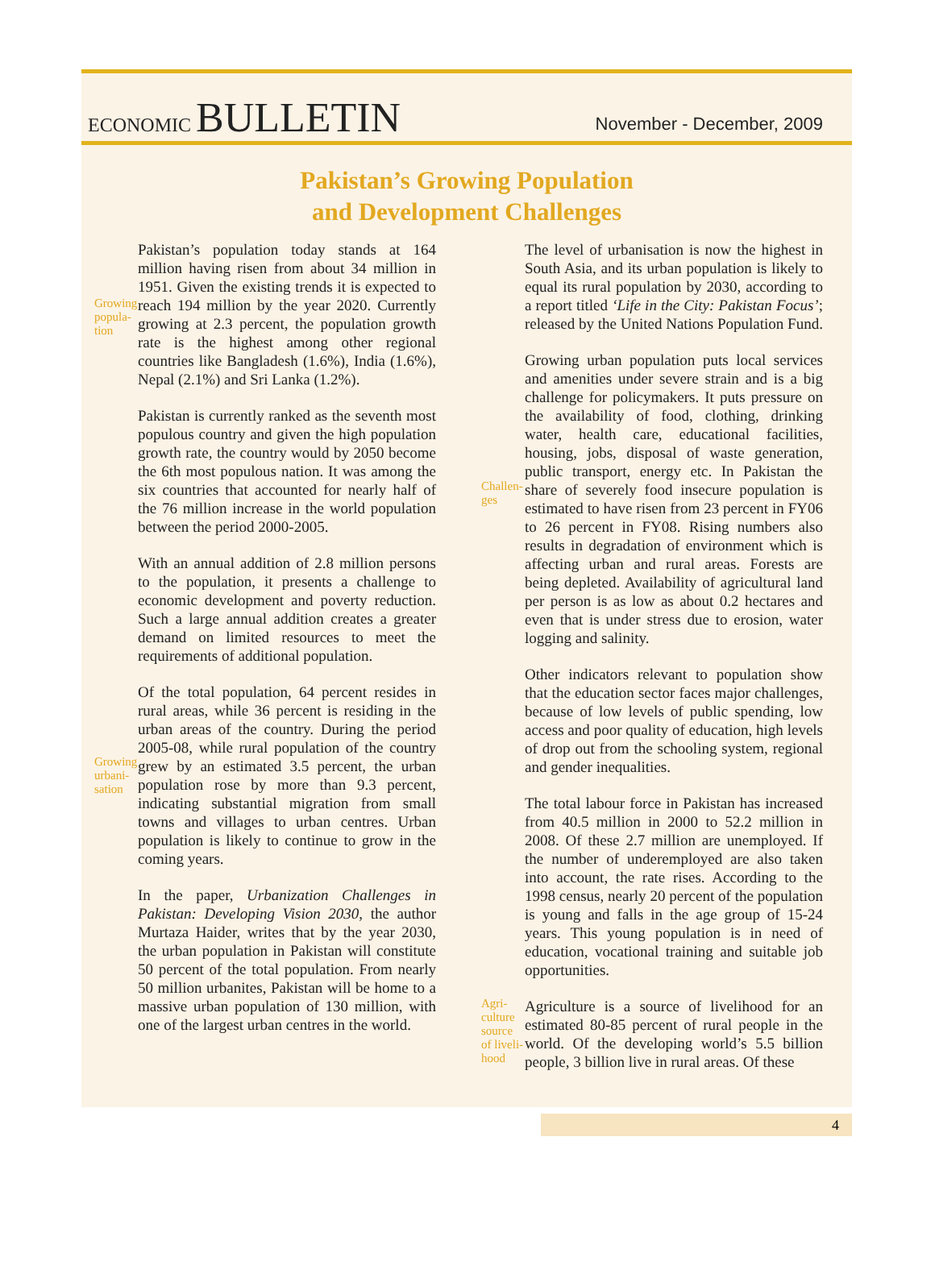ECONOMIC BULLETIN
November - December, 2009
Pakistan’s Growing Population
and Development Challenges
Growing popula-tion
Pakistan’s population today stands at 164 million having risen from about 34 million in 1951. Given the existing trends it is expected to reach 194 million by the year 2020. Currently growing at 2.3 percent, the population growth rate is the highest among other regional countries like Bangladesh (1.6%), India (1.6%), Nepal (2.1%) and Sri Lanka (1.2%).
Pakistan is currently ranked as the seventh most populous country and given the high population growth rate, the country would by 2050 become the 6th most populous nation. It was among the six countries that accounted for nearly half of the 76 million increase in the world population between the period 2000-2005.
With an annual addition of 2.8 million persons to the population, it presents a challenge to economic development and poverty reduction. Such a large annual addition creates a greater demand on limited resources to meet the requirements of additional population.
Growing urbani-sation
Of the total population, 64 percent resides in rural areas, while 36 percent is residing in the urban areas of the country. During the period 2005-08, while rural population of the country grew by an estimated 3.5 percent, the urban population rose by more than 9.3 percent, indicating substantial migration from small towns and villages to urban centres. Urban population is likely to continue to grow in the coming years.
In the paper, Urbanization Challenges in Pakistan: Developing Vision 2030, the author Murtaza Haider, writes that by the year 2030, the urban population in Pakistan will constitute 50 percent of the total population. From nearly 50 million urbanites, Pakistan will be home to a massive urban population of 130 million, with one of the largest urban centres in the world.
The level of urbanisation is now the highest in South Asia, and its urban population is likely to equal its rural population by 2030, according to a report titled ‘Life in the City: Pakistan Focus’; released by the United Nations Population Fund.
Challen-ges
Growing urban population puts local services and amenities under severe strain and is a big challenge for policymakers. It puts pressure on the availability of food, clothing, drinking water, health care, educational facilities, housing, jobs, disposal of waste generation, public transport, energy etc. In Pakistan the share of severely food insecure population is estimated to have risen from 23 percent in FY06 to 26 percent in FY08. Rising numbers also results in degradation of environment which is affecting urban and rural areas. Forests are being depleted. Availability of agricultural land per person is as low as about 0.2 hectares and even that is under stress due to erosion, water logging and salinity.
Other indicators relevant to population show that the education sector faces major challenges, because of low levels of public spending, low access and poor quality of education, high levels of drop out from the schooling system, regional and gender inequalities.
The total labour force in Pakistan has increased from 40.5 million in 2000 to 52.2 million in 2008. Of these 2.7 million are unemployed. If the number of underemployed are also taken into account, the rate rises. According to the 1998 census, nearly 20 percent of the population is young and falls in the age group of 15-24 years. This young population is in need of education, vocational training and suitable job opportunities.
Agri-culture source of liveli-hood
Agriculture is a source of livelihood for an estimated 80-85 percent of rural people in the world. Of the developing world’s 5.5 billion people, 3 billion live in rural areas. Of these
4